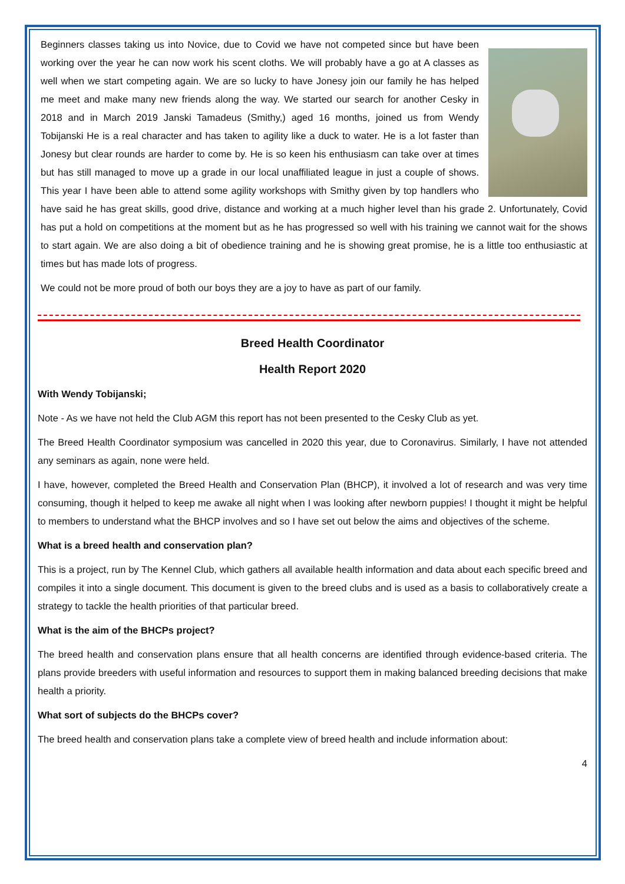Beginners classes taking us into Novice, due to Covid we have not competed since but have been working over the year he can now work his scent cloths. We will probably have a go at A classes as well when we start competing again. We are so lucky to have Jonesy join our family he has helped me meet and make many new friends along the way. We started our search for another Cesky in 2018 and in March 2019 Janski Tamadeus (Smithy,) aged 16 months, joined us from Wendy Tobijanski He is a real character and has taken to agility like a duck to water. He is a lot faster than Jonesy but clear rounds are harder to come by. He is so keen his enthusiasm can take over at times but has still managed to move up a grade in our local unaffiliated league in just a couple of shows. This year I have been able to attend some agility workshops with Smithy given by top handlers who have said he has great skills, good drive, distance and working at a much higher level than his grade 2. Unfortunately, Covid has put a hold on competitions at the moment but as he has progressed so well with his training we cannot wait for the shows to start again. We are also doing a bit of obedience training and he is showing great promise, he is a little too enthusiastic at times but has made lots of progress.
We could not be more proud of both our boys they are a joy to have as part of our family.
Breed Health Coordinator
Health Report 2020
With Wendy Tobijanski;
Note - As we have not held the Club AGM this report has not been presented to the Cesky Club as yet.
The Breed Health Coordinator symposium was cancelled in 2020 this year, due to Coronavirus. Similarly, I have not attended any seminars as again, none were held.
I have, however, completed the Breed Health and Conservation Plan (BHCP), it involved a lot of research and was very time consuming, though it helped to keep me awake all night when I was looking after newborn puppies! I thought it might be helpful to members to understand what the BHCP involves and so I have set out below the aims and objectives of the scheme.
What is a breed health and conservation plan?
This is a project, run by The Kennel Club, which gathers all available health information and data about each specific breed and compiles it into a single document. This document is given to the breed clubs and is used as a basis to collaboratively create a strategy to tackle the health priorities of that particular breed.
What is the aim of the BHCPs project?
The breed health and conservation plans ensure that all health concerns are identified through evidence-based criteria. The plans provide breeders with useful information and resources to support them in making balanced breeding decisions that make health a priority.
What sort of subjects do the BHCPs cover?
The breed health and conservation plans take a complete view of breed health and include information about:
4